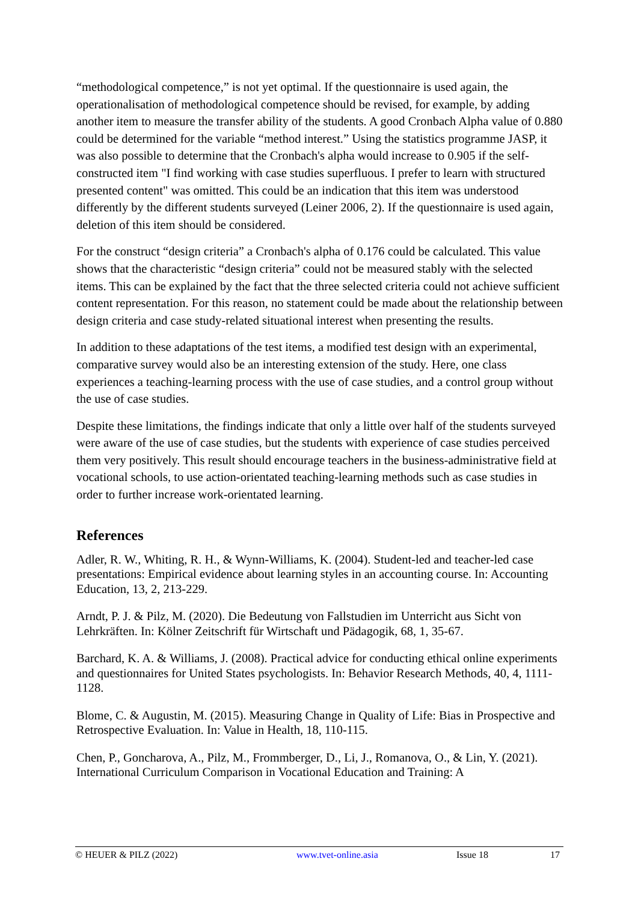“methodological competence,” is not yet optimal. If the questionnaire is used again, the operationalisation of methodological competence should be revised, for example, by adding another item to measure the transfer ability of the students. A good Cronbach Alpha value of 0.880 could be determined for the variable “method interest.” Using the statistics programme JASP, it was also possible to determine that the Cronbach's alpha would increase to 0.905 if the self-constructed item "I find working with case studies superfluous. I prefer to learn with structured presented content" was omitted. This could be an indication that this item was understood differently by the different students surveyed (Leiner 2006, 2). If the questionnaire is used again, deletion of this item should be considered.
For the construct “design criteria” a Cronbach's alpha of 0.176 could be calculated. This value shows that the characteristic “design criteria” could not be measured stably with the selected items. This can be explained by the fact that the three selected criteria could not achieve sufficient content representation. For this reason, no statement could be made about the relationship between design criteria and case study-related situational interest when presenting the results.
In addition to these adaptations of the test items, a modified test design with an experimental, comparative survey would also be an interesting extension of the study. Here, one class experiences a teaching-learning process with the use of case studies, and a control group without the use of case studies.
Despite these limitations, the findings indicate that only a little over half of the students surveyed were aware of the use of case studies, but the students with experience of case studies perceived them very positively. This result should encourage teachers in the business-administrative field at vocational schools, to use action-orientated teaching-learning methods such as case studies in order to further increase work-orientated learning.
References
Adler, R. W., Whiting, R. H., & Wynn-Williams, K. (2004). Student-led and teacher-led case presentations: Empirical evidence about learning styles in an accounting course. In: Accounting Education, 13, 2, 213-229.
Arndt, P. J. & Pilz, M. (2020). Die Bedeutung von Fallstudien im Unterricht aus Sicht von Lehrkräften. In: Kölner Zeitschrift für Wirtschaft und Pädagogik, 68, 1, 35-67.
Barchard, K. A. & Williams, J. (2008). Practical advice for conducting ethical online experiments and questionnaires for United States psychologists. In: Behavior Research Methods, 40, 4, 1111-1128.
Blome, C. & Augustin, M. (2015). Measuring Change in Quality of Life: Bias in Prospective and Retrospective Evaluation. In: Value in Health, 18, 110-115.
Chen, P., Goncharova, A., Pilz, M., Frommberger, D., Li, J., Romanova, O., & Lin, Y. (2021). International Curriculum Comparison in Vocational Education and Training: A
© HEUER & PILZ (2022) www.tvet-online.asia Issue 18 17